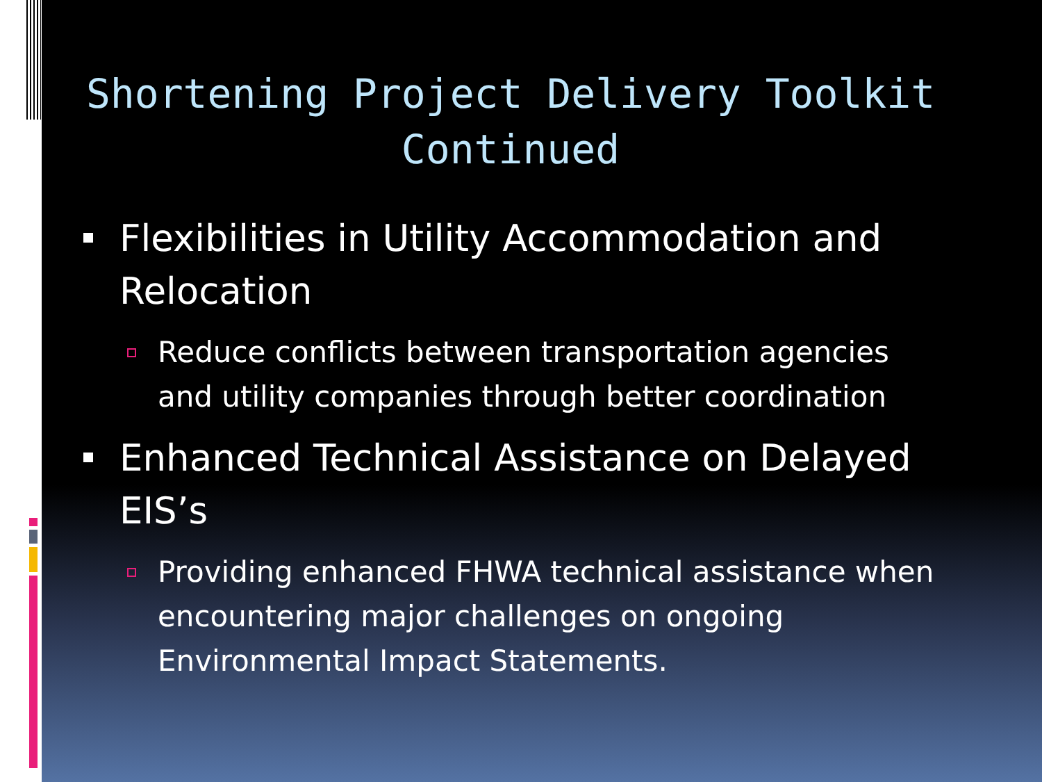Shortening Project Delivery Toolkit Continued
Flexibilities in Utility Accommodation and Relocation
Reduce conflicts between transportation agencies and utility companies through better coordination
Enhanced Technical Assistance on Delayed EIS’s
Providing enhanced FHWA technical assistance when encountering major challenges on ongoing Environmental Impact Statements.